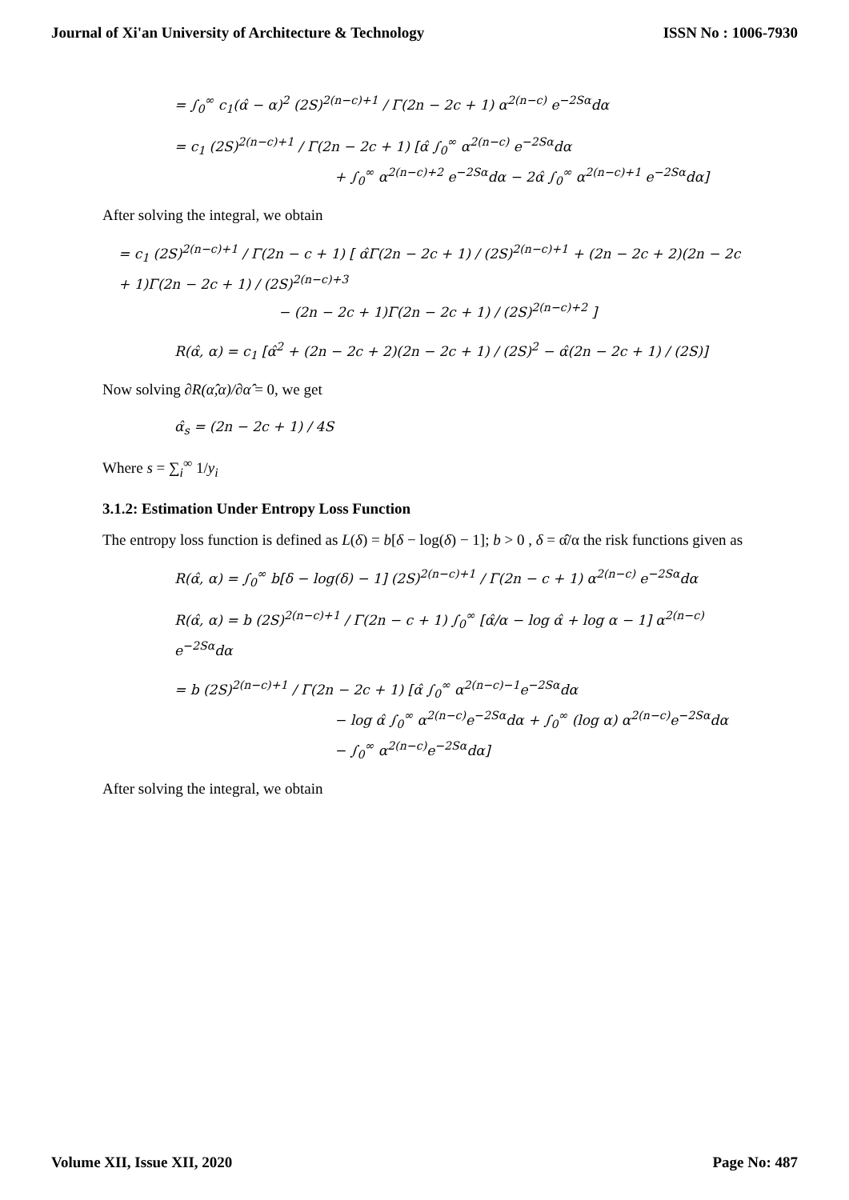Journal of Xi'an University of Architecture & Technology ISSN No : 1006-7930
= ∫<sub>0</sub><sup>∞</sup> c<sub>1</sub>(α̂ − α)<sup>2</sup> (2S)<sup>2(n−c)+1</sup> / Γ(2n − 2c + 1) α<sup>2(n−c)</sup> e<sup>−2Sα</sup>dα
= c<sub>1</sub> (2S)<sup>2(n−c)+1</sup> / Γ(2n − 2c + 1) [α̂ ∫<sub>0</sub><sup>∞</sup> α<sup>2(n−c)</sup> e<sup>−2Sα</sup>dα
+ ∫<sub>0</sub><sup>∞</sup> α<sup>2(n−c)+2</sup> e<sup>−2Sα</sup>dα − 2α̂ ∫<sub>0</sub><sup>∞</sup> α<sup>2(n−c)+1</sup> e<sup>−2Sα</sup>dα]
After solving the integral, we obtain
= c<sub>1</sub> (2S)<sup>2(n−c)+1</sup> / Γ(2n − c + 1) [ α̂Γ(2n − 2c + 1) / (2S)<sup>2(n−c)+1</sup> + (2n − 2c + 2)(2n − 2c + 1)Γ(2n − 2c + 1) / (2S)<sup>2(n−c)+3</sup>
− (2n − 2c + 1)Γ(2n − 2c + 1) / (2S)<sup>2(n−c)+2</sup> ]
R(α̂, α) = c<sub>1</sub> [α̂<sup>2</sup> + (2n − 2c + 2)(2n − 2c + 1) / (2S)<sup>2</sup> − α̂(2n − 2c + 1) / (2S)]
Now solving ∂R(α̂,α)/∂α̂ = 0, we get
α̂<sub>s</sub> = (2n − 2c + 1) / 4S
Where s = ∑<sub>i</sub><sup>∞</sup> 1/y<sub>i</sub>
3.1.2: Estimation Under Entropy Loss Function
The entropy loss function is defined as L(δ) = b[δ − log(δ) − 1]; b > 0 , δ = α̂/α the risk functions given as
R(α̂, α) = ∫<sub>0</sub><sup>∞</sup> b[δ − log(δ) − 1] (2S)<sup>2(n−c)+1</sup> / Γ(2n − c + 1) α<sup>2(n−c)</sup> e<sup>−2Sα</sup>dα
R(α̂, α) = b (2S)<sup>2(n−c)+1</sup> / Γ(2n − c + 1) ∫<sub>0</sub><sup>∞</sup> [α̂/α − log α̂ + log α − 1] α<sup>2(n−c)</sup> e<sup>−2Sα</sup>dα
= b (2S)<sup>2(n−c)+1</sup> / Γ(2n − 2c + 1) [α̂ ∫<sub>0</sub><sup>∞</sup> α<sup>2(n−c)−1</sup>e<sup>−2Sα</sup>dα
− log α̂ ∫<sub>0</sub><sup>∞</sup> α<sup>2(n−c)</sup>e<sup>−2Sα</sup>dα + ∫<sub>0</sub><sup>∞</sup> (log α) α<sup>2(n−c)</sup>e<sup>−2Sα</sup>dα
− ∫<sub>0</sub><sup>∞</sup> α<sup>2(n−c)</sup>e<sup>−2Sα</sup>dα]
After solving the integral, we obtain
Volume XII, Issue XII, 2020 Page No: 487